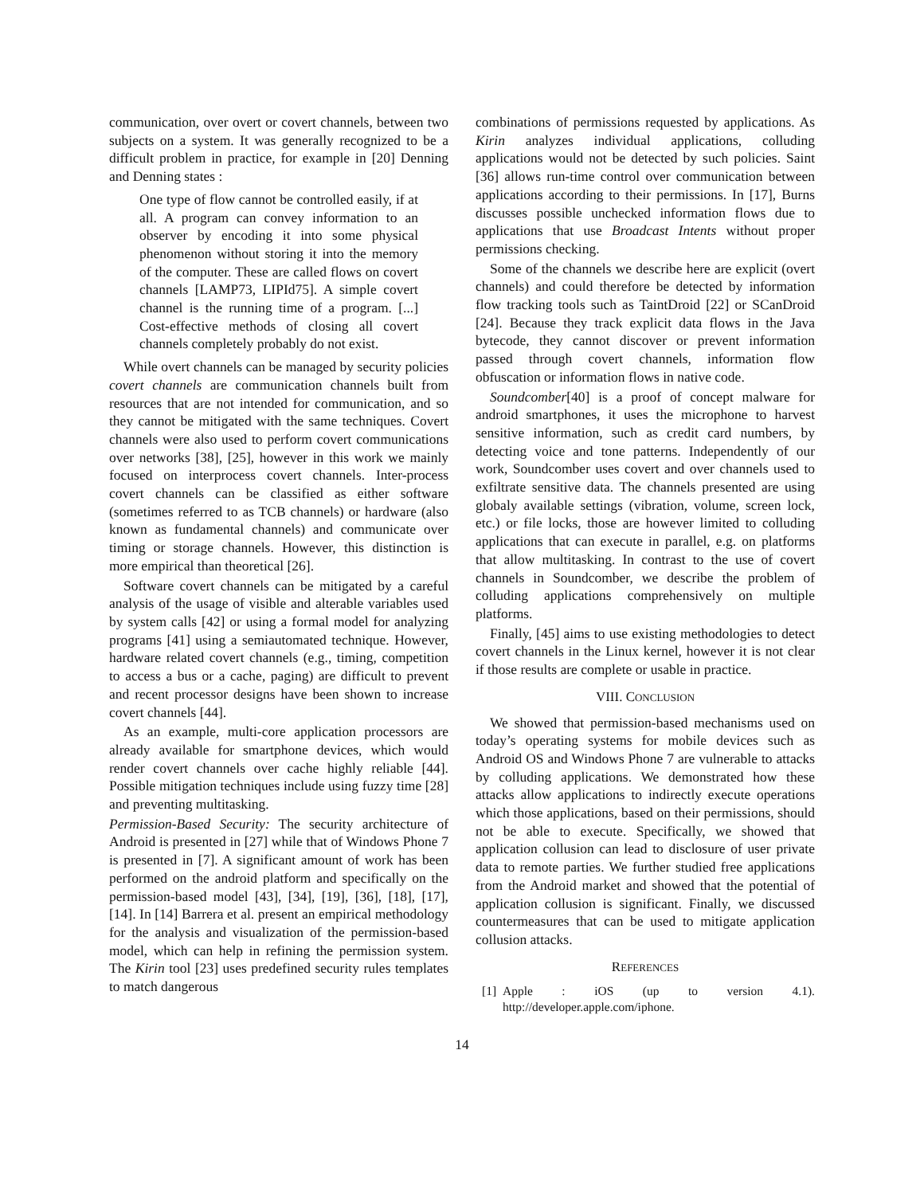communication, over overt or covert channels, between two subjects on a system. It was generally recognized to be a difficult problem in practice, for example in [20] Denning and Denning states :
One type of flow cannot be controlled easily, if at all. A program can convey information to an observer by encoding it into some physical phenomenon without storing it into the memory of the computer. These are called flows on covert channels [LAMP73, LIPId75]. A simple covert channel is the running time of a program. [...] Cost-effective methods of closing all covert channels completely probably do not exist.
While overt channels can be managed by security policies covert channels are communication channels built from resources that are not intended for communication, and so they cannot be mitigated with the same techniques. Covert channels were also used to perform covert communications over networks [38], [25], however in this work we mainly focused on interprocess covert channels. Inter-process covert channels can be classified as either software (sometimes referred to as TCB channels) or hardware (also known as fundamental channels) and communicate over timing or storage channels. However, this distinction is more empirical than theoretical [26].
Software covert channels can be mitigated by a careful analysis of the usage of visible and alterable variables used by system calls [42] or using a formal model for analyzing programs [41] using a semiautomated technique. However, hardware related covert channels (e.g., timing, competition to access a bus or a cache, paging) are difficult to prevent and recent processor designs have been shown to increase covert channels [44].
As an example, multi-core application processors are already available for smartphone devices, which would render covert channels over cache highly reliable [44]. Possible mitigation techniques include using fuzzy time [28] and preventing multitasking.
Permission-Based Security: The security architecture of Android is presented in [27] while that of Windows Phone 7 is presented in [7]. A significant amount of work has been performed on the android platform and specifically on the permission-based model [43], [34], [19], [36], [18], [17], [14]. In [14] Barrera et al. present an empirical methodology for the analysis and visualization of the permission-based model, which can help in refining the permission system. The Kirin tool [23] uses predefined security rules templates to match dangerous
combinations of permissions requested by applications. As Kirin analyzes individual applications, colluding applications would not be detected by such policies. Saint [36] allows run-time control over communication between applications according to their permissions. In [17], Burns discusses possible unchecked information flows due to applications that use Broadcast Intents without proper permissions checking.
Some of the channels we describe here are explicit (overt channels) and could therefore be detected by information flow tracking tools such as TaintDroid [22] or SCanDroid [24]. Because they track explicit data flows in the Java bytecode, they cannot discover or prevent information passed through covert channels, information flow obfuscation or information flows in native code.
Soundcomber[40] is a proof of concept malware for android smartphones, it uses the microphone to harvest sensitive information, such as credit card numbers, by detecting voice and tone patterns. Independently of our work, Soundcomber uses covert and over channels used to exfiltrate sensitive data. The channels presented are using globaly available settings (vibration, volume, screen lock, etc.) or file locks, those are however limited to colluding applications that can execute in parallel, e.g. on platforms that allow multitasking. In contrast to the use of covert channels in Soundcomber, we describe the problem of colluding applications comprehensively on multiple platforms.
Finally, [45] aims to use existing methodologies to detect covert channels in the Linux kernel, however it is not clear if those results are complete or usable in practice.
VIII. CONCLUSION
We showed that permission-based mechanisms used on today’s operating systems for mobile devices such as Android OS and Windows Phone 7 are vulnerable to attacks by colluding applications. We demonstrated how these attacks allow applications to indirectly execute operations which those applications, based on their permissions, should not be able to execute. Specifically, we showed that application collusion can lead to disclosure of user private data to remote parties. We further studied free applications from the Android market and showed that the potential of application collusion is significant. Finally, we discussed countermeasures that can be used to mitigate application collusion attacks.
REFERENCES
[1] Apple : iOS (up to version 4.1). http://developer.apple.com/iphone.
14